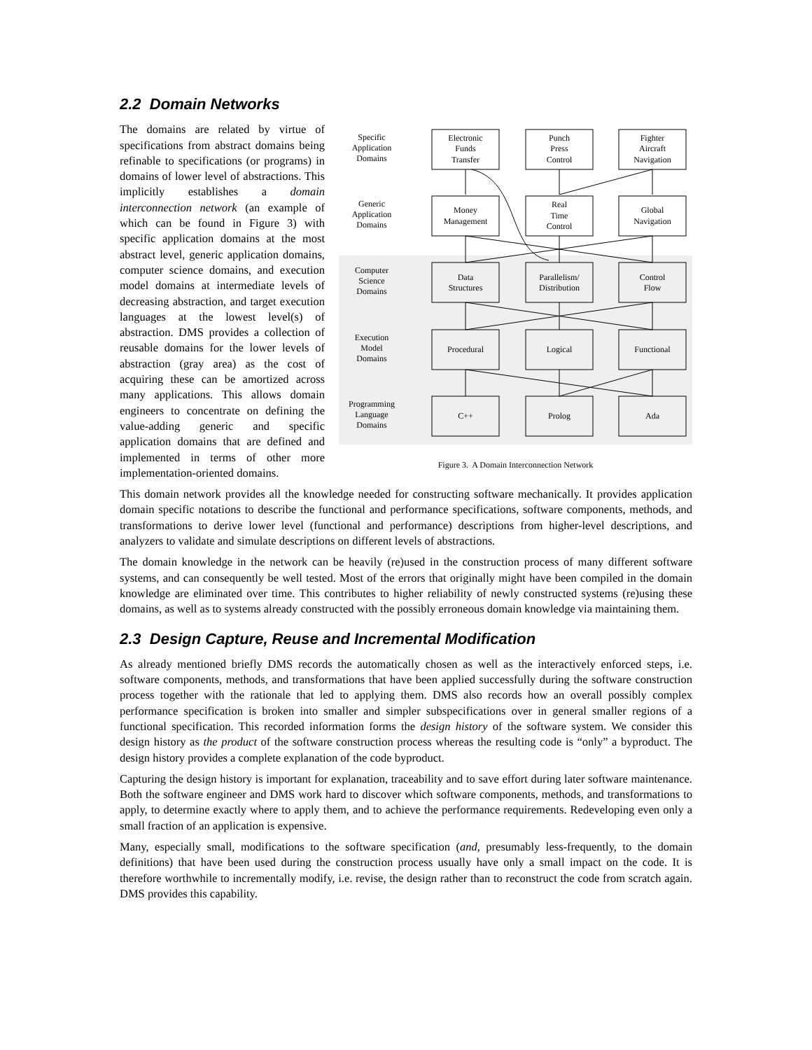2.2 Domain Networks
Specific
Application
Domains
Generic
Application
Domains
Computer
Science
Domains
Execution
Model
Domains
Programming
Language
Domains
Electronic
Funds
Transfer
Punch
Press
Control
Fighter
Aircraft
Navigation
Money
Management
Real
Time
Control
Global
Navigation
Data
Structures
Parallelism/
Distribution
Control
Flow
Procedural
Logical
Functional
C++
Prolog
Ada
Figure 3. A Domain Interconnection Network
The domains are related by virtue of specifications from abstract domains being refinable to specifications (or programs) in domains of lower level of abstractions. This implicitly establishes a domain interconnection network (an example of which can be found in Figure 3) with specific application domains at the most abstract level, generic application domains, computer science domains, and execution model domains at intermediate levels of decreasing abstraction, and target execution languages at the lowest level(s) of abstraction. DMS provides a collection of reusable domains for the lower levels of abstraction (gray area) as the cost of acquiring these can be amortized across many applications. This allows domain engineers to concentrate on defining the value-adding generic and specific application domains that are defined and implemented in terms of other more implementation-oriented domains.
This domain network provides all the knowledge needed for constructing software mechanically. It provides application domain specific notations to describe the functional and performance specifications, software components, methods, and transformations to derive lower level (functional and performance) descriptions from higher-level descriptions, and analyzers to validate and simulate descriptions on different levels of abstractions.
The domain knowledge in the network can be heavily (re)used in the construction process of many different software systems, and can consequently be well tested. Most of the errors that originally might have been compiled in the domain knowledge are eliminated over time. This contributes to higher reliability of newly constructed systems (re)using these domains, as well as to systems already constructed with the possibly erroneous domain knowledge via maintaining them.
2.3 Design Capture, Reuse and Incremental Modification
As already mentioned briefly DMS records the automatically chosen as well as the interactively enforced steps, i.e. software components, methods, and transformations that have been applied successfully during the software construction process together with the rationale that led to applying them. DMS also records how an overall possibly complex performance specification is broken into smaller and simpler subspecifications over in general smaller regions of a functional specification. This recorded information forms the design history of the software system. We consider this design history as the product of the software construction process whereas the resulting code is “only” a byproduct. The design history provides a complete explanation of the code byproduct.
Capturing the design history is important for explanation, traceability and to save effort during later software maintenance. Both the software engineer and DMS work hard to discover which software components, methods, and transformations to apply, to determine exactly where to apply them, and to achieve the performance requirements. Redeveloping even only a small fraction of an application is expensive.
Many, especially small, modifications to the software specification (and, presumably less-frequently, to the domain definitions) that have been used during the construction process usually have only a small impact on the code. It is therefore worthwhile to incrementally modify, i.e. revise, the design rather than to reconstruct the code from scratch again. DMS provides this capability.